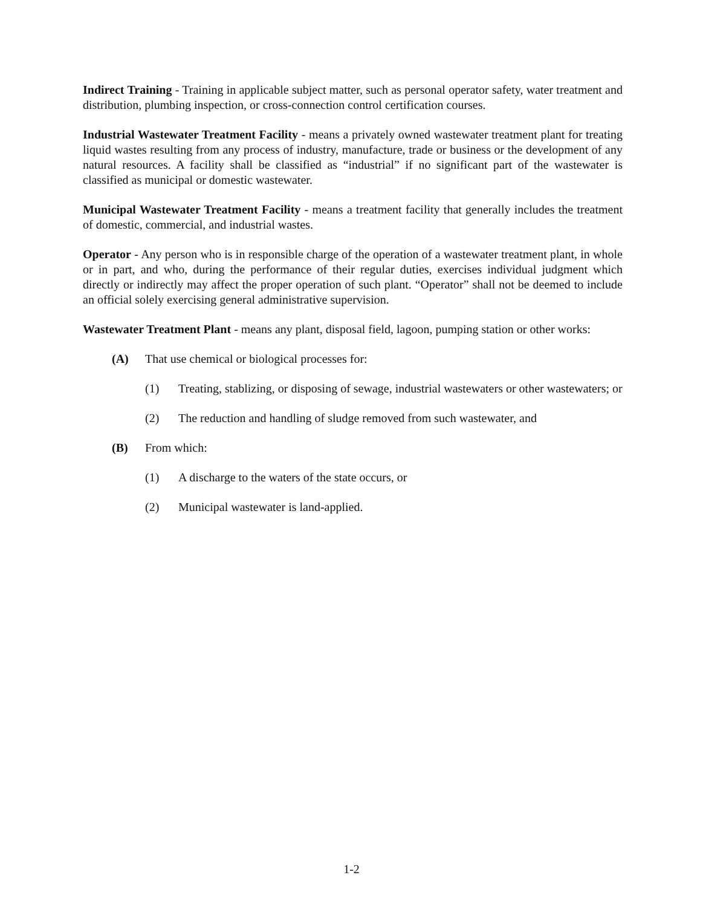Indirect Training - Training in applicable subject matter, such as personal operator safety, water treatment and distribution, plumbing inspection, or cross-connection control certification courses.
Industrial Wastewater Treatment Facility - means a privately owned wastewater treatment plant for treating liquid wastes resulting from any process of industry, manufacture, trade or business or the development of any natural resources. A facility shall be classified as “industrial” if no significant part of the wastewater is classified as municipal or domestic wastewater.
Municipal Wastewater Treatment Facility - means a treatment facility that generally includes the treatment of domestic, commercial, and industrial wastes.
Operator - Any person who is in responsible charge of the operation of a wastewater treatment plant, in whole or in part, and who, during the performance of their regular duties, exercises individual judgment which directly or indirectly may affect the proper operation of such plant. “Operator” shall not be deemed to include an official solely exercising general administrative supervision.
Wastewater Treatment Plant - means any plant, disposal field, lagoon, pumping station or other works:
(A) That use chemical or biological processes for:
(1) Treating, stablizing, or disposing of sewage, industrial wastewaters or other wastewaters; or
(2) The reduction and handling of sludge removed from such wastewater, and
(B) From which:
(1) A discharge to the waters of the state occurs, or
(2) Municipal wastewater is land-applied.
1-2